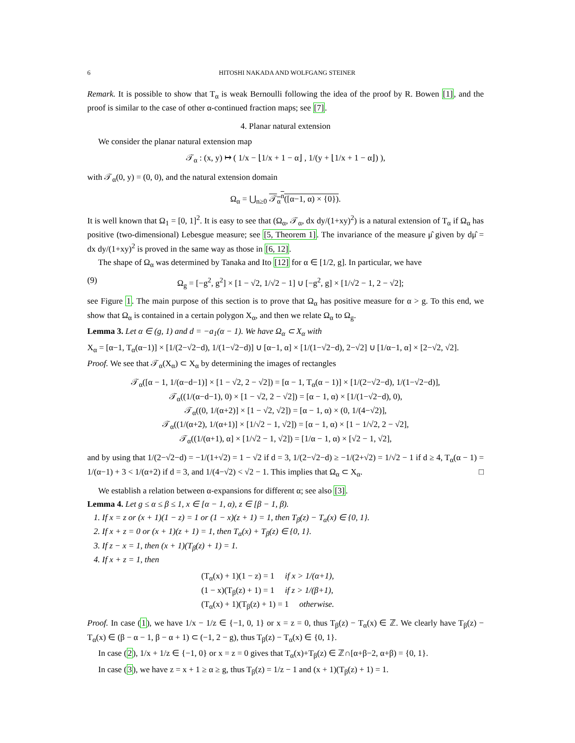6 HITOSHI NAKADA AND WOLFGANG STEINER
Remark. It is possible to show that T<sub>α</sub> is weak Bernoulli following the idea of the proof by R. Bowen [1], and the proof is similar to the case of other α-continued fraction maps; see [7].
4. Planar natural extension
We consider the planar natural extension map
𝒯<sub>α</sub> : (x, y) ↦ ( 1/x − ⌊1/x + 1 − α⌋ , 1/(y + ⌊1/x + 1 − α⌋) ),
with 𝒯<sub>α</sub>(0, y) = (0, 0), and the natural extension domain
Ω<sub>α</sub> = ⋃<sub>n≥0</sub> 𝒯<sub>α</sub><sup>n</sup>([α−1, α) × {0}).
It is well known that Ω<sub>1</sub> = [0, 1]<sup>2</sup>. It is easy to see that (Ω<sub>α</sub>, 𝒯<sub>α</sub>, dx dy/(1+xy)<sup>2</sup>) is a natural extension of T<sub>α</sub> if Ω<sub>α</sub> has positive (two-dimensional) Lebesgue measure; see [5, Theorem 1]. The invariance of the measure μ̂ given by dμ̂ = dx dy/(1+xy)<sup>2</sup> is proved in the same way as those in [6, 12].
The shape of Ω<sub>α</sub> was determined by Tanaka and Ito [12] for α ∈ [1/2, g]. In particular, we have
(9) Ω<sub>g</sub> = [−g<sup>2</sup>, g<sup>2</sup>] × [1 − √2, 1/√2 − 1] ∪ [−g<sup>2</sup>, g] × [1/√2 − 1, 2 − √2];
see Figure 1. The main purpose of this section is to prove that Ω<sub>α</sub> has positive measure for α > g. To this end, we show that Ω<sub>α</sub> is contained in a certain polygon X<sub>α</sub>, and then we relate Ω<sub>α</sub> to Ω<sub>g</sub>.
Lemma 3. Let α ∈ (g, 1) and d = −a<sub>1</sub>(α − 1). We have Ω<sub>α</sub> ⊂ X<sub>α</sub> with
X<sub>α</sub> = [α−1, T<sub>α</sub>(α−1)] × [1/(2−√2−d), 1/(1−√2−d)] ∪ [α−1, α] × [1/(1−√2−d), 2−√2] ∪ [1/α−1, α] × [2−√2, √2].
Proof. We see that 𝒯<sub>α</sub>(X<sub>α</sub>) ⊂ X<sub>α</sub> by determining the images of rectangles
𝒯<sub>α</sub>([α − 1, 1/(α−d−1)] × [1 − √2, 2 − √2]) = [α − 1, T<sub>α</sub>(α − 1)] × [1/(2−√2−d), 1/(1−√2−d)],
𝒯<sub>α</sub>((1/(α−d−1), 0) × [1 − √2, 2 − √2]) = [α − 1, α) × [1/(1−√2−d), 0),
𝒯<sub>α</sub>((0, 1/(α+2)] × [1 − √2, √2]) = [α − 1, α) × (0, 1/(4−√2)],
𝒯<sub>α</sub>((1/(α+2), 1/(α+1)] × [1/√2 − 1, √2]) = [α − 1, α) × [1 − 1/√2, 2 − √2],
𝒯<sub>α</sub>((1/(α+1), α] × [1/√2 − 1, √2]) = [1/α − 1, α) × [√2 − 1, √2],
and by using that 1/(2−√2−d) = −1/(1+√2) = 1 − √2 if d = 3, 1/(2−√2−d) ≥ −1/(2+√2) = 1/√2 − 1 if d ≥ 4, T<sub>α</sub>(α − 1) = 1/(α−1) + 3 < 1/(α+2) if d = 3, and 1/(4−√2) < √2 − 1. This implies that Ω<sub>α</sub> ⊂ X<sub>α</sub>. □
We establish a relation between α-expansions for different α; see also [3].
Lemma 4. Let g ≤ α ≤ β ≤ 1, x ∈ [α − 1, α), z ∈ [β − 1, β).
1. If x = z or (x + 1)(1 − z) = 1 or (1 − x)(z + 1) = 1, then T<sub>β</sub>(z) − T<sub>α</sub>(x) ∈ {0, 1}.
2. If x + z = 0 or (x + 1)(z + 1) = 1, then T<sub>α</sub>(x) + T<sub>β</sub>(z) ∈ {0, 1}.
3. If z − x = 1, then (x + 1)(T<sub>β</sub>(z) + 1) = 1.
4. If x + z = 1, then
(T<sub>α</sub>(x) + 1)(1 − z) = 1 if x > 1/(α+1),
(1 − x)(T<sub>β</sub>(z) + 1) = 1 if z > 1/(β+1),
(T<sub>α</sub>(x) + 1)(T<sub>β</sub>(z) + 1) = 1 otherwise.
Proof. In case (1), we have 1/x − 1/z ∈ {−1, 0, 1} or x = z = 0, thus T<sub>β</sub>(z) − T<sub>α</sub>(x) ∈ ℤ. We clearly have T<sub>β</sub>(z) − T<sub>α</sub>(x) ∈ (β − α − 1, β − α + 1) ⊂ (−1, 2 − g), thus T<sub>β</sub>(z) − T<sub>α</sub>(x) ∈ {0, 1}.
In case (2), 1/x + 1/z ∈ {−1, 0} or x = z = 0 gives that T<sub>α</sub>(x)+T<sub>β</sub>(z) ∈ ℤ∩[α+β−2, α+β) = {0, 1}.
In case (3), we have z = x + 1 ≥ α ≥ g, thus T<sub>β</sub>(z) = 1/z − 1 and (x + 1)(T<sub>β</sub>(z) + 1) = 1.